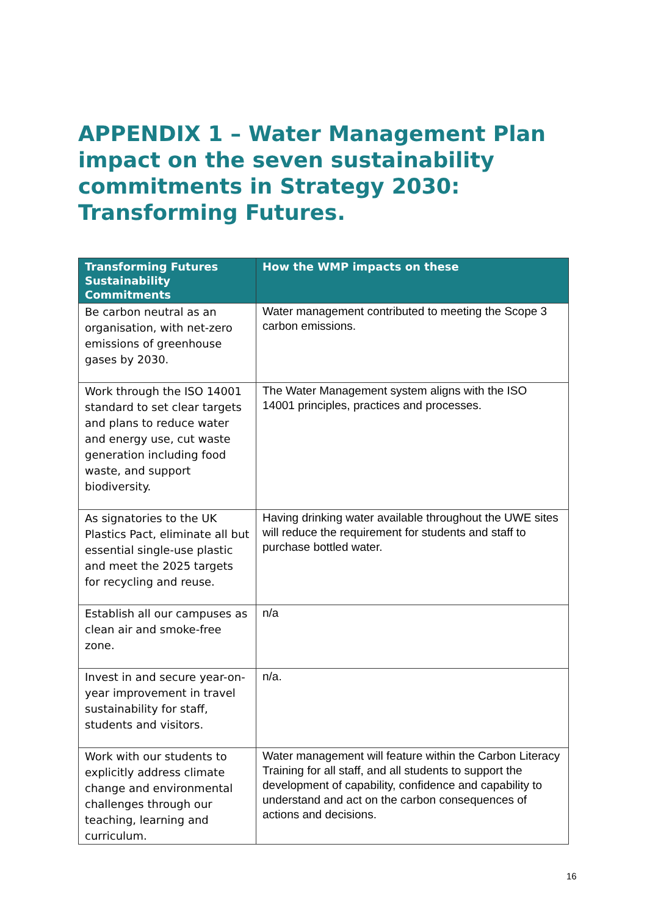APPENDIX 1 – Water Management Plan impact on the seven sustainability commitments in Strategy 2030: Transforming Futures.
| Transforming Futures Sustainability Commitments | How the WMP impacts on these |
| --- | --- |
| Be carbon neutral as an organisation, with net-zero emissions of greenhouse gases by 2030. | Water management contributed to meeting the Scope 3 carbon emissions. |
| Work through the ISO 14001 standard to set clear targets and plans to reduce water and energy use, cut waste generation including food waste, and support biodiversity. | The Water Management system aligns with the ISO 14001 principles, practices and processes. |
| As signatories to the UK Plastics Pact, eliminate all but essential single-use plastic and meet the 2025 targets for recycling and reuse. | Having drinking water available throughout the UWE sites will reduce the requirement for students and staff to purchase bottled water. |
| Establish all our campuses as clean air and smoke-free zone. | n/a |
| Invest in and secure year-on-year improvement in travel sustainability for staff, students and visitors. | n/a. |
| Work with our students to explicitly address climate change and environmental challenges through our teaching, learning and curriculum. | Water management will feature within the Carbon Literacy Training for all staff, and all students to support the development of capability, confidence and capability to understand and act on the carbon consequences of actions and decisions. |
16